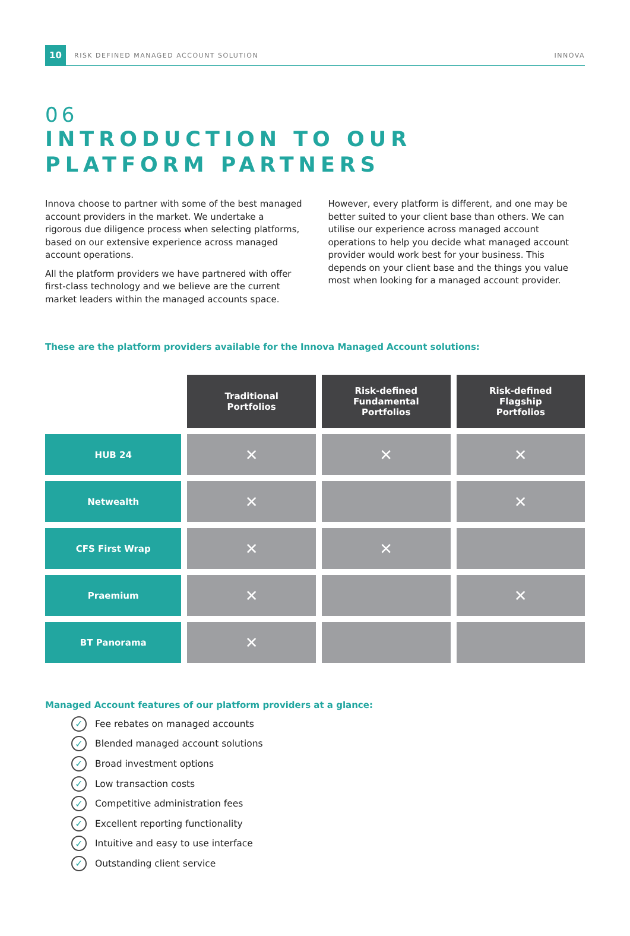10 RISK DEFINED MANAGED ACCOUNT SOLUTION INNOVA
06
INTRODUCTION TO OUR PLATFORM PARTNERS
Innova choose to partner with some of the best managed account providers in the market. We undertake a rigorous due diligence process when selecting platforms, based on our extensive experience across managed account operations.
All the platform providers we have partnered with offer first-class technology and we believe are the current market leaders within the managed accounts space.
However, every platform is different, and one may be better suited to your client base than others. We can utilise our experience across managed account operations to help you decide what managed account provider would work best for your business. This depends on your client base and the things you value most when looking for a managed account provider.
These are the platform providers available for the Innova Managed Account solutions:
| | Traditional Portfolios | Risk-defined Fundamental Portfolios | Risk-defined Flagship Portfolios |
| HUB 24 | ✕ | ✕ | ✕ |
| Netwealth | ✕ | | ✕ |
| CFS First Wrap | ✕ | ✕ | |
| Praemium | ✕ | | ✕ |
| BT Panorama | ✕ | | |
Managed Account features of our platform providers at a glance:
✓ Fee rebates on managed accounts
✓ Blended managed account solutions
✓ Broad investment options
✓ Low transaction costs
✓ Competitive administration fees
✓ Excellent reporting functionality
✓ Intuitive and easy to use interface
✓ Outstanding client service